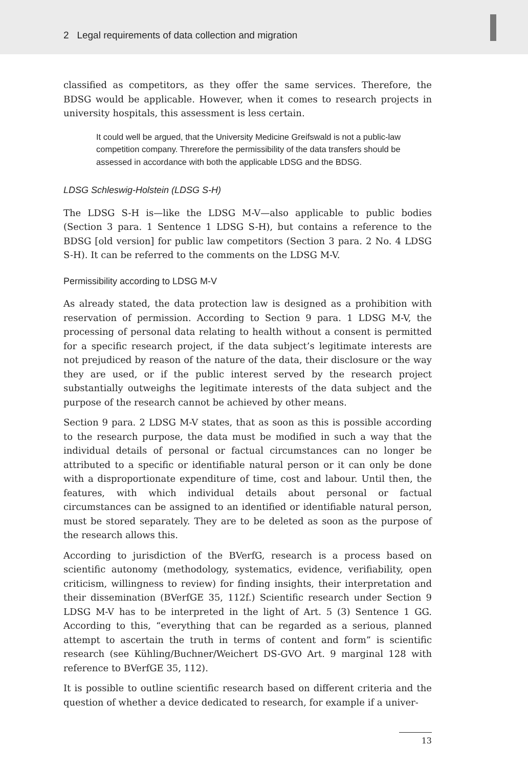2 Legal requirements of data collection and migration
classified as competitors, as they offer the same services. Therefore, the BDSG would be applicable. However, when it comes to research projects in university hospitals, this assessment is less certain.
It could well be argued, that the University Medicine Greifswald is not a public-law competition company. Threrefore the permissibility of the data transfers should be assessed in accordance with both the applicable LDSG and the BDSG.
LDSG Schleswig-Holstein (LDSG S-H)
The LDSG S-H is—like the LDSG M-V—also applicable to public bodies (Section 3 para. 1 Sentence 1 LDSG S-H), but contains a reference to the BDSG [old version] for public law competitors (Section 3 para. 2 No. 4 LDSG S-H). It can be referred to the comments on the LDSG M-V.
Permissibility according to LDSG M-V
As already stated, the data protection law is designed as a prohibition with reservation of permission. According to Section 9 para. 1 LDSG M-V, the processing of personal data relating to health without a consent is permitted for a specific research project, if the data subject’s legitimate interests are not prejudiced by reason of the nature of the data, their disclosure or the way they are used, or if the public interest served by the research project substantially outweighs the legitimate interests of the data subject and the purpose of the research cannot be achieved by other means.
Section 9 para. 2 LDSG M-V states, that as soon as this is possible according to the research purpose, the data must be modified in such a way that the individual details of personal or factual circumstances can no longer be attributed to a specific or identifiable natural person or it can only be done with a disproportionate expenditure of time, cost and labour. Until then, the features, with which individual details about personal or factual circumstances can be assigned to an identified or identifiable natural person, must be stored separately. They are to be deleted as soon as the purpose of the research allows this.
According to jurisdiction of the BVerfG, research is a process based on scientific autonomy (methodology, systematics, evidence, verifiability, open criticism, willingness to review) for finding insights, their interpretation and their dissemination (BVerfGE 35, 112f.) Scientific research under Section 9 LDSG M-V has to be interpreted in the light of Art. 5 (3) Sentence 1 GG. According to this, “everything that can be regarded as a serious, planned attempt to ascertain the truth in terms of content and form” is scientific research (see Kühling/Buchner/Weichert DS-GVO Art. 9 marginal 128 with reference to BVerfGE 35, 112).
It is possible to outline scientific research based on different criteria and the question of whether a device dedicated to research, for example if a univer-
13